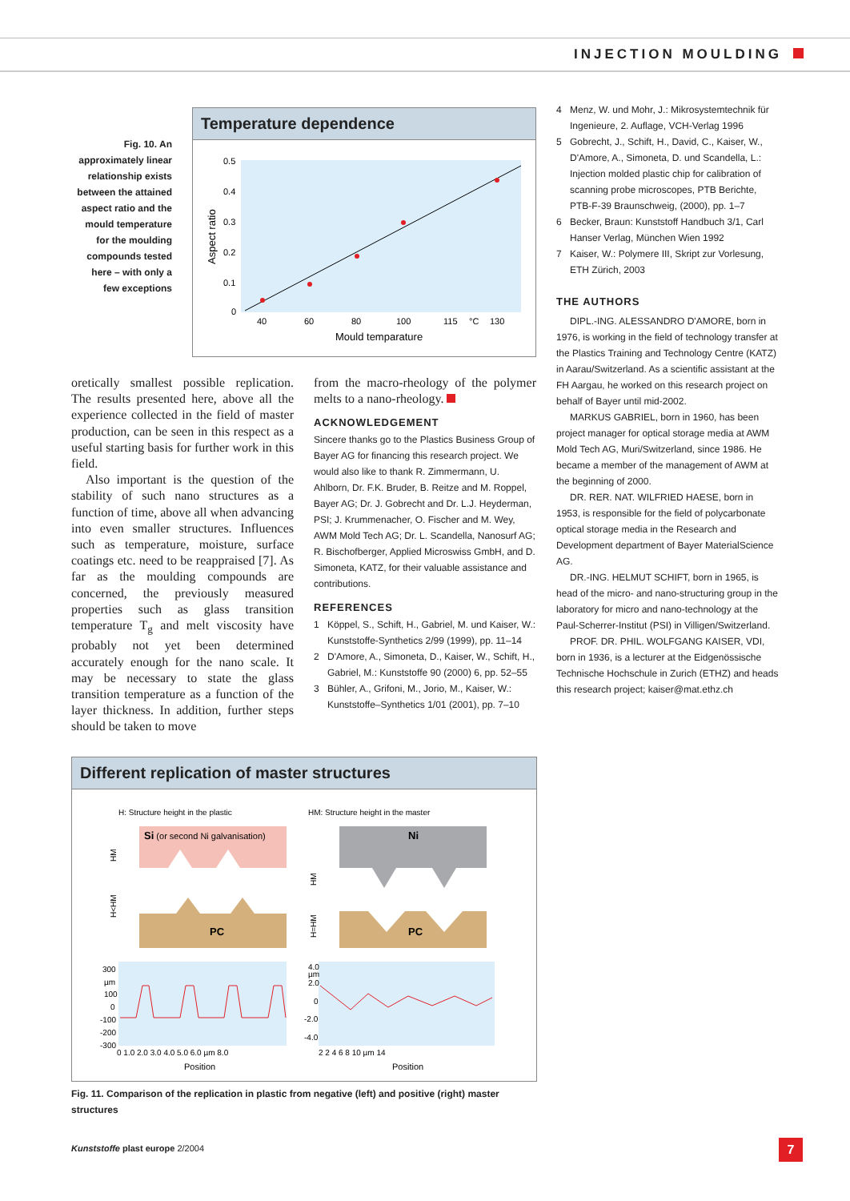INJECTION MOULDING
Fig. 10. An approximately linear relationship exists between the attained aspect ratio and the mould temperature for the moulding compounds tested here – with only a few exceptions
Temperature dependence
0.5
0.4
0.3
0.2
0.1
0
40
60
80
100
115
°C
130
Mould temparature
Aspect ratio
oretically smallest possible replication. The results presented here, above all the experience collected in the field of master production, can be seen in this respect as a useful starting basis for further work in this field.
Also important is the question of the stability of such nano structures as a function of time, above all when advancing into even smaller structures. Influences such as temperature, moisture, surface coatings etc. need to be reappraised [7]. As far as the moulding compounds are concerned, the previously measured properties such as glass transition temperature T<sub>g</sub> and melt viscosity have probably not yet been determined accurately enough for the nano scale. It may be necessary to state the glass transition temperature as a function of the layer thickness. In addition, further steps should be taken to move
from the macro-rheology of the polymer melts to a nano-rheology.
ACKNOWLEDGEMENT
Sincere thanks go to the Plastics Business Group of Bayer AG for financing this research project. We would also like to thank R. Zimmermann, U. Ahlborn, Dr. F.K. Bruder, B. Reitze and M. Roppel, Bayer AG; Dr. J. Gobrecht and Dr. L.J. Heyderman, PSI; J. Krummenacher, O. Fischer and M. Wey, AWM Mold Tech AG; Dr. L. Scandella, Nanosurf AG; R. Bischofberger, Applied Microswiss GmbH, and D. Simoneta, KATZ, for their valuable assistance and contributions.
REFERENCES
1 Köppel, S., Schift, H., Gabriel, M. und Kaiser, W.: Kunststoffe-Synthetics 2/99 (1999), pp. 11–14
2 D'Amore, A., Simoneta, D., Kaiser, W., Schift, H., Gabriel, M.: Kunststoffe 90 (2000) 6, pp. 52–55
3 Bühler, A., Grifoni, M., Jorio, M., Kaiser, W.: Kunststoffe–Synthetics 1/01 (2001), pp. 7–10
4 Menz, W. und Mohr, J.: Mikrosystemtechnik für Ingenieure, 2. Auflage, VCH-Verlag 1996
5 Gobrecht, J., Schift, H., David, C., Kaiser, W., D'Amore, A., Simoneta, D. und Scandella, L.: Injection molded plastic chip for calibration of scanning probe microscopes, PTB Berichte, PTB-F-39 Braunschweig, (2000), pp. 1–7
6 Becker, Braun: Kunststoff Handbuch 3/1, Carl Hanser Verlag, München Wien 1992
7 Kaiser, W.: Polymere III, Skript zur Vorlesung, ETH Zürich, 2003
THE AUTHORS
DIPL.-ING. ALESSANDRO D'AMORE, born in 1976, is working in the field of technology transfer at the Plastics Training and Technology Centre (KATZ) in Aarau/Switzerland. As a scientific assistant at the FH Aargau, he worked on this research project on behalf of Bayer until mid-2002.
MARKUS GABRIEL, born in 1960, has been project manager for optical storage media at AWM Mold Tech AG, Muri/Switzerland, since 1986. He became a member of the management of AWM at the beginning of 2000.
DR. RER. NAT. WILFRIED HAESE, born in 1953, is responsible for the field of polycarbonate optical storage media in the Research and Development department of Bayer MaterialScience AG.
DR.-ING. HELMUT SCHIFT, born in 1965, is head of the micro- and nano-structuring group in the laboratory for micro and nano-technology at the Paul-Scherrer-Institut (PSI) in Villigen/Switzerland.
PROF. DR. PHIL. WOLFGANG KAISER, VDI, born in 1936, is a lecturer at the Eidgenössische Technische Hochschule in Zurich (ETHZ) and heads this research project; kaiser@mat.ethz.ch
Different replication of master structures
H: Structure height in the plastic
HM: Structure height in the master
Si (or second Ni galvanisation)
PC
Ni
PC
HM
H<HM
HM
H=HM
300
µm
100
0
-100
-200
-300
0 1.0 2.0 3.0 4.0 5.0 6.0 µm 8.0
Position
4.0
µm
2.0
0
-2.0
-4.0
2 2 4 6 8 10 µm 14
Position
Fig. 11. Comparison of the replication in plastic from negative (left) and positive (right) master structures
Kunststoffe plast europe 2/2004
7